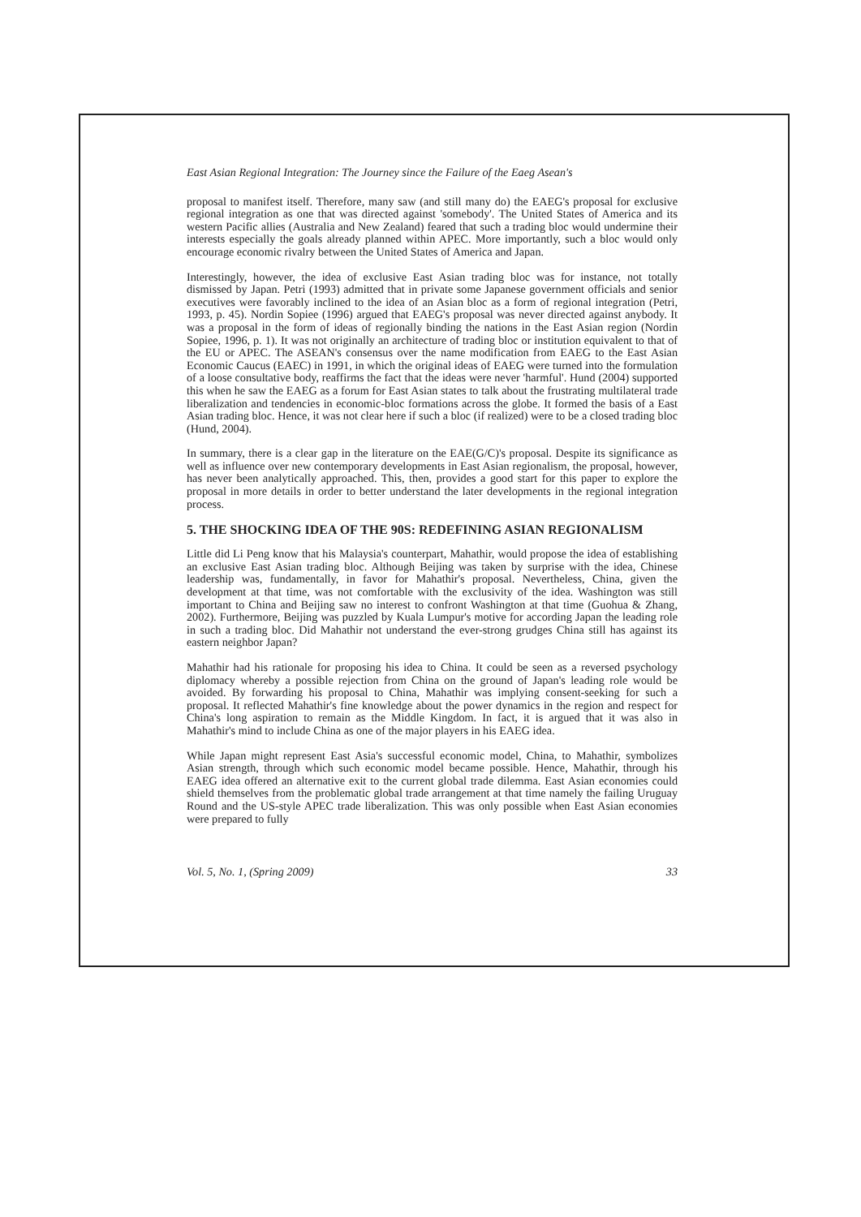East Asian Regional Integration: The Journey since the Failure of the Eaeg Asean's
proposal to manifest itself. Therefore, many saw (and still many do) the EAEG's proposal for exclusive regional integration as one that was directed against 'somebody'. The United States of America and its western Pacific allies (Australia and New Zealand) feared that such a trading bloc would undermine their interests especially the goals already planned within APEC. More importantly, such a bloc would only encourage economic rivalry between the United States of America and Japan.
Interestingly, however, the idea of exclusive East Asian trading bloc was for instance, not totally dismissed by Japan. Petri (1993) admitted that in private some Japanese government officials and senior executives were favorably inclined to the idea of an Asian bloc as a form of regional integration (Petri, 1993, p. 45). Nordin Sopiee (1996) argued that EAEG's proposal was never directed against anybody. It was a proposal in the form of ideas of regionally binding the nations in the East Asian region (Nordin Sopiee, 1996, p. 1). It was not originally an architecture of trading bloc or institution equivalent to that of the EU or APEC. The ASEAN's consensus over the name modification from EAEG to the East Asian Economic Caucus (EAEC) in 1991, in which the original ideas of EAEG were turned into the formulation of a loose consultative body, reaffirms the fact that the ideas were never 'harmful'. Hund (2004) supported this when he saw the EAEG as a forum for East Asian states to talk about the frustrating multilateral trade liberalization and tendencies in economic-bloc formations across the globe. It formed the basis of a East Asian trading bloc. Hence, it was not clear here if such a bloc (if realized) were to be a closed trading bloc (Hund, 2004).
In summary, there is a clear gap in the literature on the EAE(G/C)'s proposal. Despite its significance as well as influence over new contemporary developments in East Asian regionalism, the proposal, however, has never been analytically approached. This, then, provides a good start for this paper to explore the proposal in more details in order to better understand the later developments in the regional integration process.
5. THE SHOCKING IDEA OF THE 90S: REDEFINING ASIAN REGIONALISM
Little did Li Peng know that his Malaysia's counterpart, Mahathir, would propose the idea of establishing an exclusive East Asian trading bloc. Although Beijing was taken by surprise with the idea, Chinese leadership was, fundamentally, in favor for Mahathir's proposal. Nevertheless, China, given the development at that time, was not comfortable with the exclusivity of the idea. Washington was still important to China and Beijing saw no interest to confront Washington at that time (Guohua & Zhang, 2002). Furthermore, Beijing was puzzled by Kuala Lumpur's motive for according Japan the leading role in such a trading bloc. Did Mahathir not understand the ever-strong grudges China still has against its eastern neighbor Japan?
Mahathir had his rationale for proposing his idea to China. It could be seen as a reversed psychology diplomacy whereby a possible rejection from China on the ground of Japan's leading role would be avoided. By forwarding his proposal to China, Mahathir was implying consent-seeking for such a proposal. It reflected Mahathir's fine knowledge about the power dynamics in the region and respect for China's long aspiration to remain as the Middle Kingdom. In fact, it is argued that it was also in Mahathir's mind to include China as one of the major players in his EAEG idea.
While Japan might represent East Asia's successful economic model, China, to Mahathir, symbolizes Asian strength, through which such economic model became possible. Hence, Mahathir, through his EAEG idea offered an alternative exit to the current global trade dilemma. East Asian economies could shield themselves from the problematic global trade arrangement at that time namely the failing Uruguay Round and the US-style APEC trade liberalization. This was only possible when East Asian economies were prepared to fully
Vol. 5, No. 1, (Spring 2009) 33